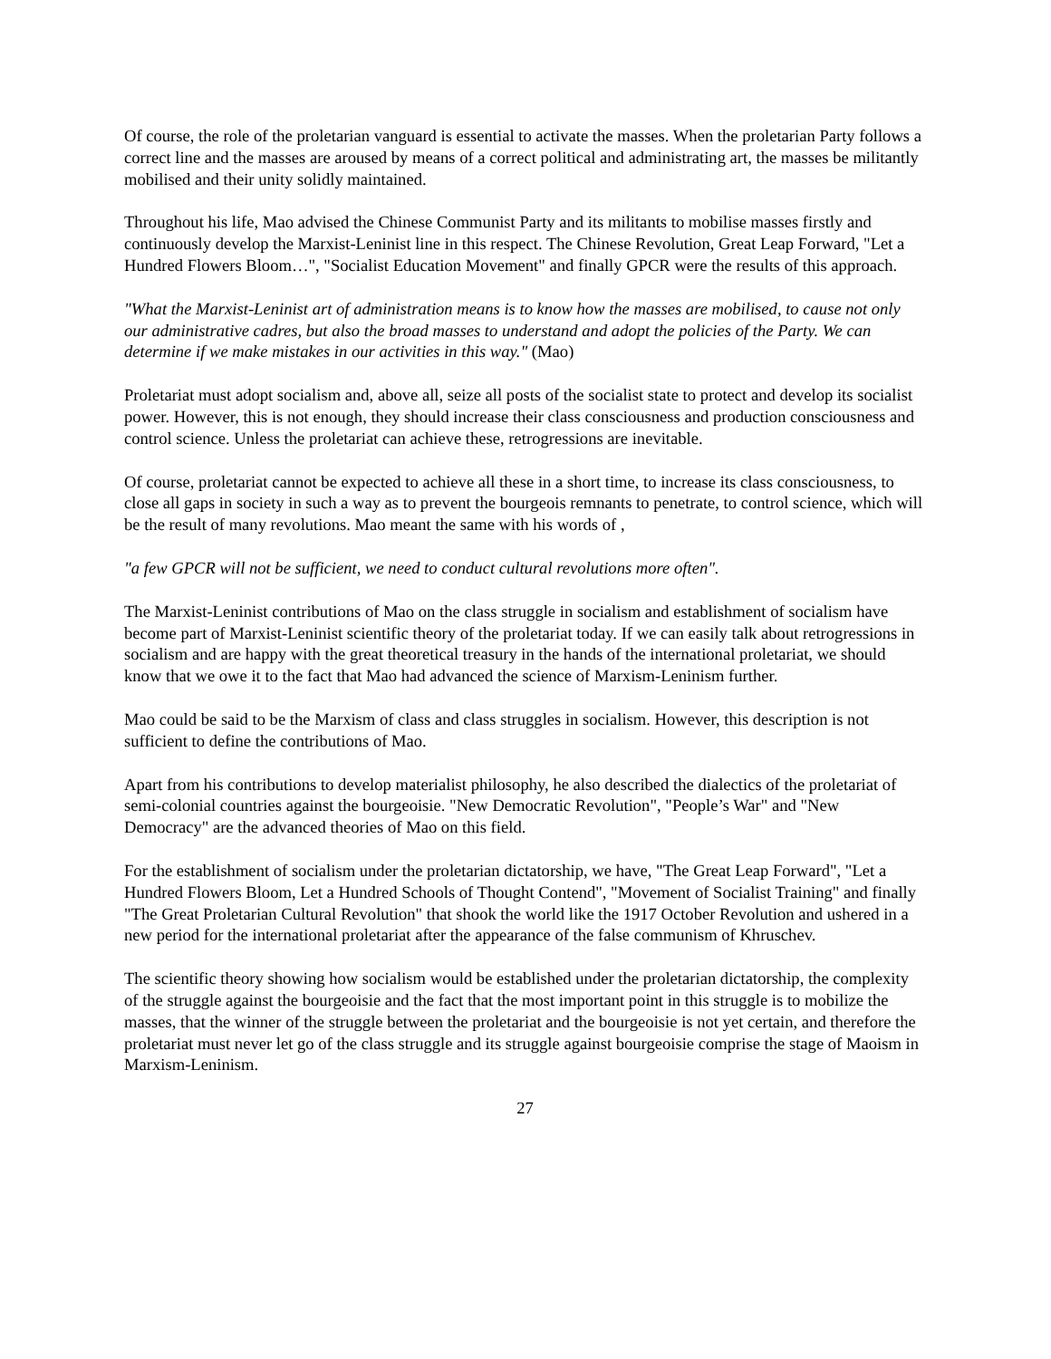Of course, the role of the proletarian vanguard is essential to activate the masses. When the proletarian Party follows a correct line and the masses are aroused by means of a correct political and administrating art, the masses be militantly mobilised and their unity solidly maintained.
Throughout his life, Mao advised the Chinese Communist Party and its militants to mobilise masses firstly and continuously develop the Marxist-Leninist line in this respect. The Chinese Revolution, Great Leap Forward, "Let a Hundred Flowers Bloom…", "Socialist Education Movement" and finally GPCR were the results of this approach.
"What the Marxist-Leninist art of administration means is to know how the masses are mobilised, to cause not only our administrative cadres, but also the broad masses to understand and adopt the policies of the Party. We can determine if we make mistakes in our activities in this way." (Mao)
Proletariat must adopt socialism and, above all, seize all posts of the socialist state to protect and develop its socialist power. However, this is not enough, they should increase their class consciousness and production consciousness and control science. Unless the proletariat can achieve these, retrogressions are inevitable.
Of course, proletariat cannot be expected to achieve all these in a short time, to increase its class consciousness, to close all gaps in society in such a way as to prevent the bourgeois remnants to penetrate, to control science, which will be the result of many revolutions. Mao meant the same with his words of ,
"a few GPCR will not be sufficient, we need to conduct cultural revolutions more often".
The Marxist-Leninist contributions of Mao on the class struggle in socialism and establishment of socialism have become part of Marxist-Leninist scientific theory of the proletariat today. If we can easily talk about retrogressions in socialism and are happy with the great theoretical treasury in the hands of the international proletariat, we should know that we owe it to the fact that Mao had advanced the science of Marxism-Leninism further.
Mao could be said to be the Marxism of class and class struggles in socialism. However, this description is not sufficient to define the contributions of Mao.
Apart from his contributions to develop materialist philosophy, he also described the dialectics of the proletariat of semi-colonial countries against the bourgeoisie. "New Democratic Revolution", "People’s War" and "New Democracy" are the advanced theories of Mao on this field.
For the establishment of socialism under the proletarian dictatorship, we have, "The Great Leap Forward", "Let a Hundred Flowers Bloom, Let a Hundred Schools of Thought Contend", "Movement of Socialist Training" and finally "The Great Proletarian Cultural Revolution" that shook the world like the 1917 October Revolution and ushered in a new period for the international proletariat after the appearance of the false communism of Khruschev.
The scientific theory showing how socialism would be established under the proletarian dictatorship, the complexity of the struggle against the bourgeoisie and the fact that the most important point in this struggle is to mobilize the masses, that the winner of the struggle between the proletariat and the bourgeoisie is not yet certain, and therefore the proletariat must never let go of the class struggle and its struggle against bourgeoisie comprise the stage of Maoism in Marxism-Leninism.
27